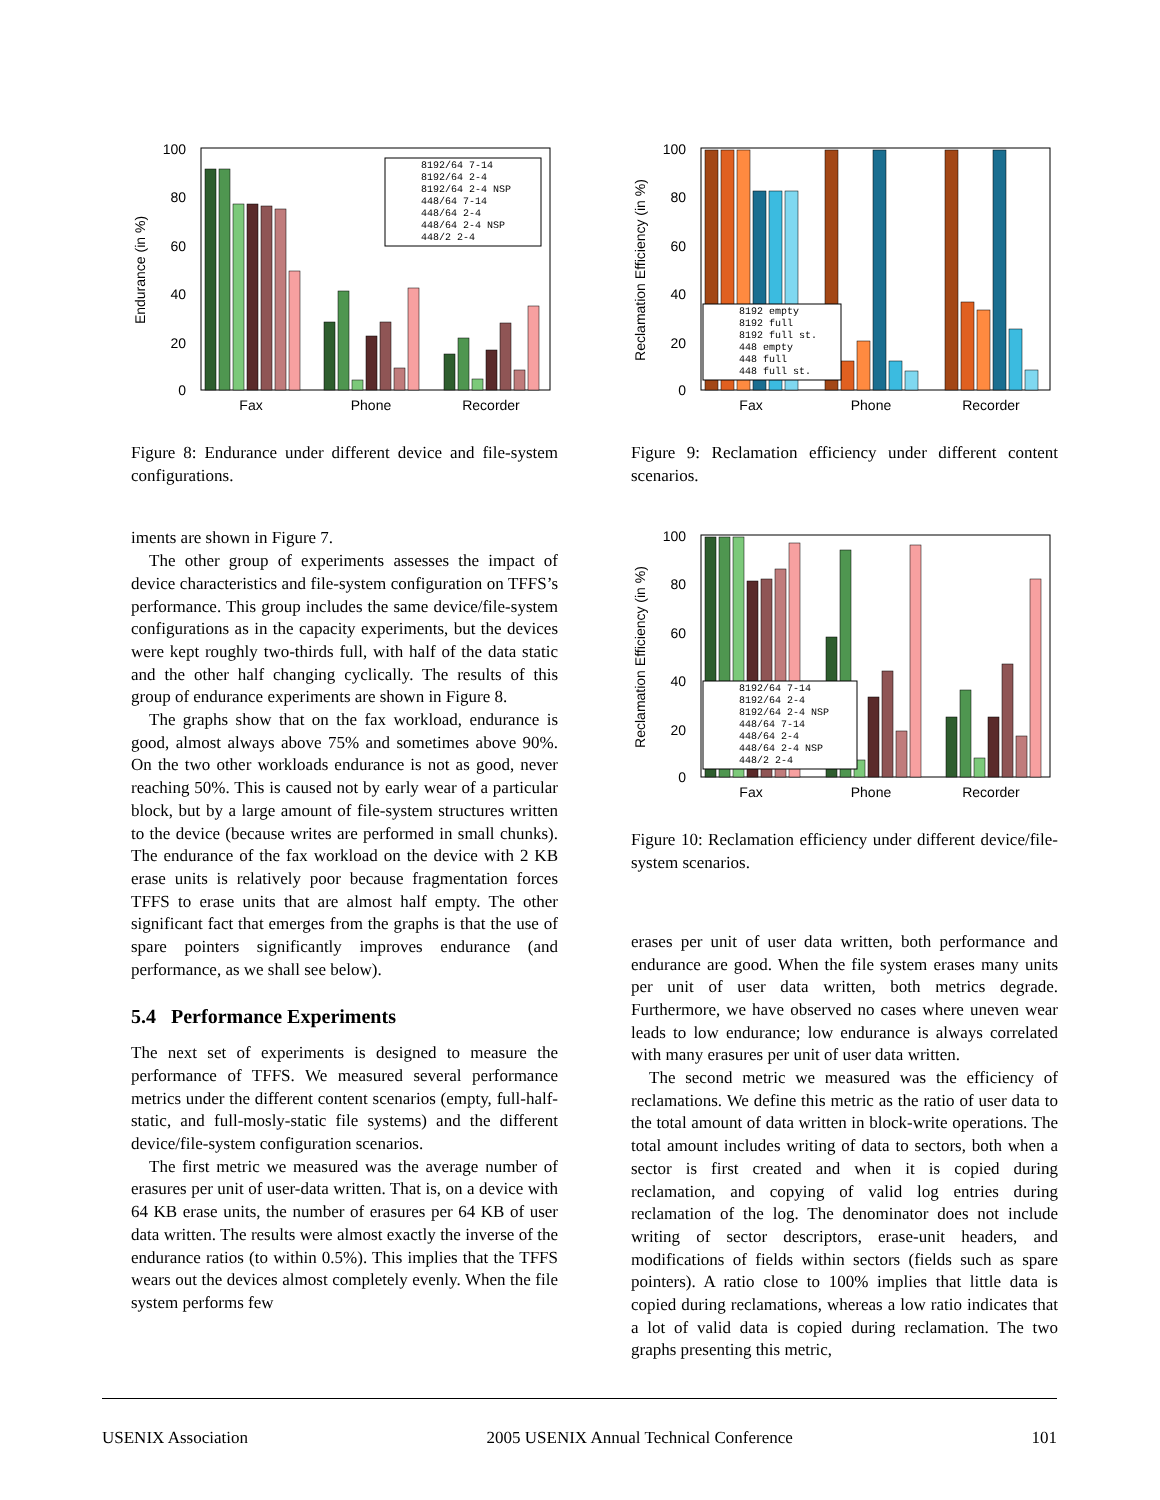100
80
60
40
20
0
Endurance (in %)
Fax
Phone
Recorder
8192/64 7-14
8192/64 2-4
8192/64 2-4 NSP
448/64 7-14
448/64 2-4
448/64 2-4 NSP
448/2 2-4
Figure 8: Endurance under different device and file-system configurations.
iments are shown in Figure 7.
The other group of experiments assesses the impact of device characteristics and file-system configuration on TFFS’s performance. This group includes the same device/file-system configurations as in the capacity experiments, but the devices were kept roughly two-thirds full, with half of the data static and the other half changing cyclically. The results of this group of endurance experiments are shown in Figure 8.
The graphs show that on the fax workload, endurance is good, almost always above 75% and sometimes above 90%. On the two other workloads endurance is not as good, never reaching 50%. This is caused not by early wear of a particular block, but by a large amount of file-system structures written to the device (because writes are performed in small chunks). The endurance of the fax workload on the device with 2 KB erase units is relatively poor because fragmentation forces TFFS to erase units that are almost half empty. The other significant fact that emerges from the graphs is that the use of spare pointers significantly improves endurance (and performance, as we shall see below).
5.4 Performance Experiments
The next set of experiments is designed to measure the performance of TFFS. We measured several performance metrics under the different content scenarios (empty, full-half-static, and full-mosly-static file systems) and the different device/file-system configuration scenarios.
The first metric we measured was the average number of erasures per unit of user-data written. That is, on a device with 64 KB erase units, the number of erasures per 64 KB of user data written. The results were almost exactly the inverse of the endurance ratios (to within 0.5%). This implies that the TFFS wears out the devices almost completely evenly. When the file system performs few
100
80
60
40
20
0
Reclamation Efficiency (in %)
Fax
Phone
Recorder
8192 empty
8192 full
8192 full st.
448 empty
448 full
448 full st.
Figure 9: Reclamation efficiency under different content scenarios.
100
80
60
40
20
0
Reclamation Efficiency (in %)
Fax
Phone
Recorder
8192/64 7-14
8192/64 2-4
8192/64 2-4 NSP
448/64 7-14
448/64 2-4
448/64 2-4 NSP
448/2 2-4
Figure 10: Reclamation efficiency under different device/file-system scenarios.
erases per unit of user data written, both performance and endurance are good. When the file system erases many units per unit of user data written, both metrics degrade. Furthermore, we have observed no cases where uneven wear leads to low endurance; low endurance is always correlated with many erasures per unit of user data written.
The second metric we measured was the efficiency of reclamations. We define this metric as the ratio of user data to the total amount of data written in block-write operations. The total amount includes writing of data to sectors, both when a sector is first created and when it is copied during reclamation, and copying of valid log entries during reclamation of the log. The denominator does not include writing of sector descriptors, erase-unit headers, and modifications of fields within sectors (fields such as spare pointers). A ratio close to 100% implies that little data is copied during reclamations, whereas a low ratio indicates that a lot of valid data is copied during reclamation. The two graphs presenting this metric,
USENIX Association 2005 USENIX Annual Technical Conference 101